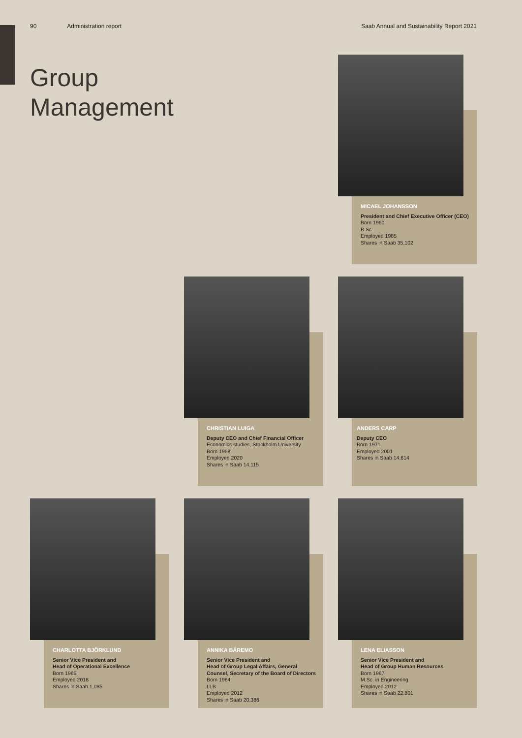90 Administration report Saab Annual and Sustainability Report 2021
Group
Management
MICAEL JOHANSSON
President and Chief Executive Officer (CEO)
Born 1960
B.Sc.
Employed 1985
Shares in Saab 35,102
CHRISTIAN LUIGA
Deputy CEO and Chief Financial Officer
Economics studies, Stockholm University
Born 1968
Employed 2020
Shares in Saab 14,115
ANDERS CARP
Deputy CEO
Born 1971
Employed 2001
Shares in Saab 14,614
CHARLOTTA BJÖRKLUND
Senior Vice President and
Head of Operational Excellence
Born 1965
Employed 2018
Shares in Saab 1,085
ANNIKA BÄREMO
Senior Vice President and
Head of Group Legal Affairs, General
Counsel, Secretary of the Board of Directors
Born 1964
LLB
Employed 2012
Shares in Saab 20,386
LENA ELIASSON
Senior Vice President and
Head of Group Human Resources
Born 1967
M.Sc. in Engineering
Employed 2012
Shares in Saab 22,801